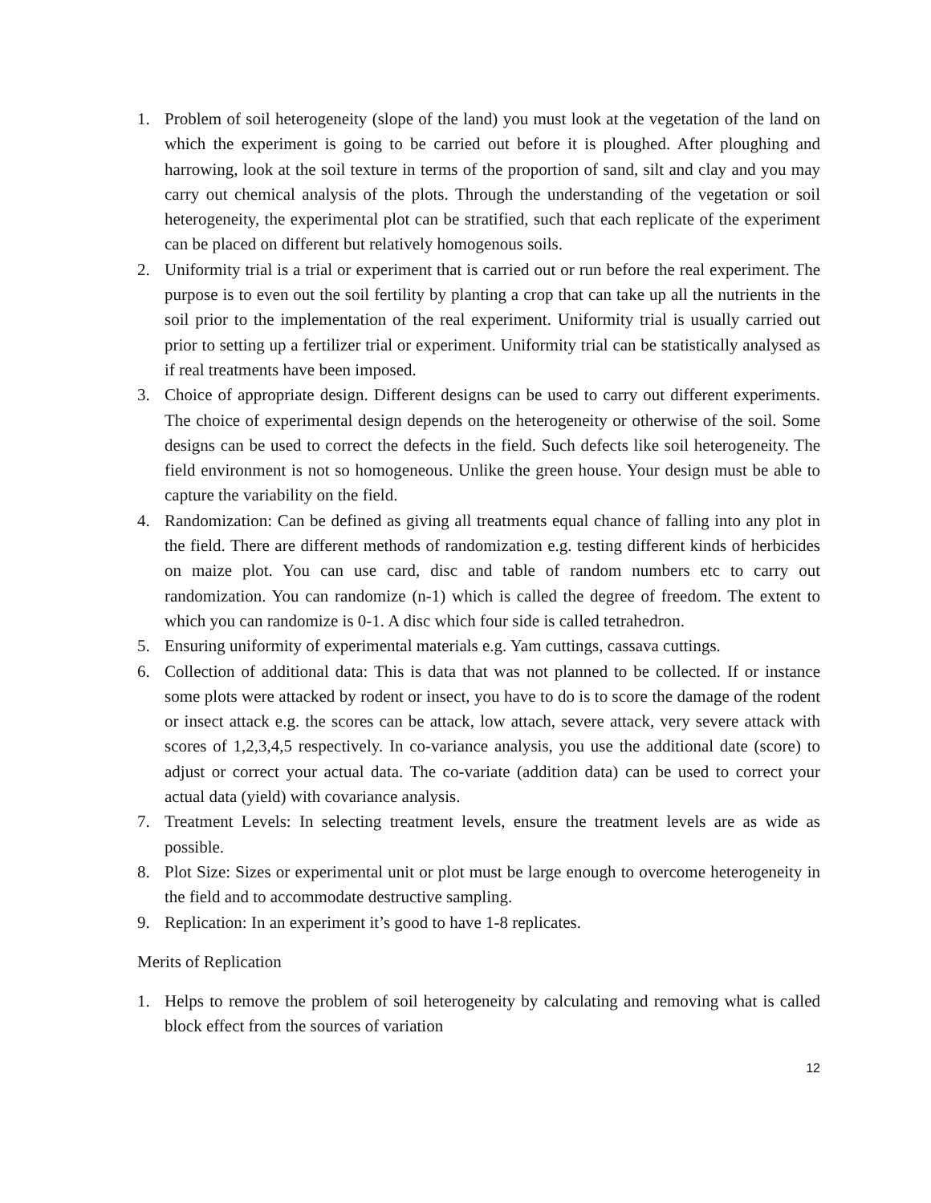1. Problem of soil heterogeneity (slope of the land) you must look at the vegetation of the land on which the experiment is going to be carried out before it is ploughed. After ploughing and harrowing, look at the soil texture in terms of the proportion of sand, silt and clay and you may carry out chemical analysis of the plots. Through the understanding of the vegetation or soil heterogeneity, the experimental plot can be stratified, such that each replicate of the experiment can be placed on different but relatively homogenous soils.
2. Uniformity trial is a trial or experiment that is carried out or run before the real experiment. The purpose is to even out the soil fertility by planting a crop that can take up all the nutrients in the soil prior to the implementation of the real experiment. Uniformity trial is usually carried out prior to setting up a fertilizer trial or experiment. Uniformity trial can be statistically analysed as if real treatments have been imposed.
3. Choice of appropriate design. Different designs can be used to carry out different experiments. The choice of experimental design depends on the heterogeneity or otherwise of the soil. Some designs can be used to correct the defects in the field. Such defects like soil heterogeneity. The field environment is not so homogeneous. Unlike the green house. Your design must be able to capture the variability on the field.
4. Randomization: Can be defined as giving all treatments equal chance of falling into any plot in the field. There are different methods of randomization e.g. testing different kinds of herbicides on maize plot. You can use card, disc and table of random numbers etc to carry out randomization. You can randomize (n-1) which is called the degree of freedom. The extent to which you can randomize is 0-1. A disc which four side is called tetrahedron.
5. Ensuring uniformity of experimental materials e.g. Yam cuttings, cassava cuttings.
6. Collection of additional data: This is data that was not planned to be collected. If or instance some plots were attacked by rodent or insect, you have to do is to score the damage of the rodent or insect attack e.g. the scores can be attack, low attach, severe attack, very severe attack with scores of 1,2,3,4,5 respectively. In co-variance analysis, you use the additional date (score) to adjust or correct your actual data. The co-variate (addition data) can be used to correct your actual data (yield) with covariance analysis.
7. Treatment Levels: In selecting treatment levels, ensure the treatment levels are as wide as possible.
8. Plot Size: Sizes or experimental unit or plot must be large enough to overcome heterogeneity in the field and to accommodate destructive sampling.
9. Replication: In an experiment it’s good to have 1-8 replicates.
Merits of Replication
1. Helps to remove the problem of soil heterogeneity by calculating and removing what is called block effect from the sources of variation
12